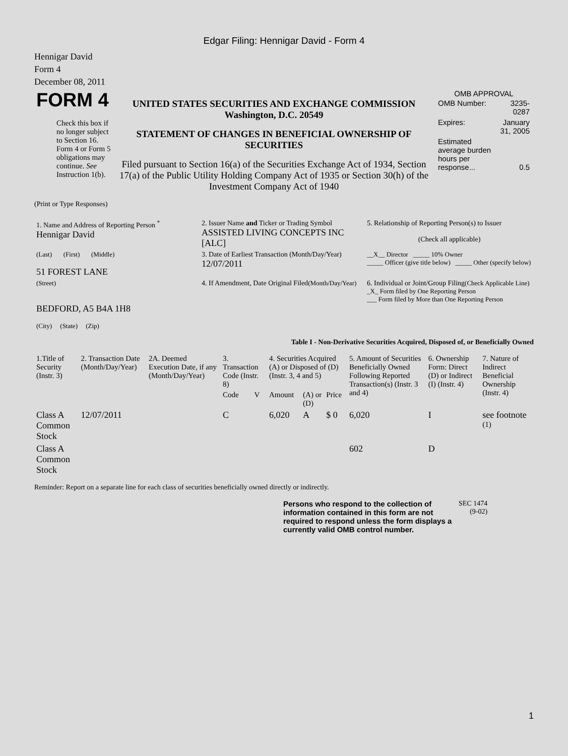Edgar Filing: Hennigar David - Form 4
Hennigar David
Form 4
December 08, 2011
| FORM 4 Check this box if no longer subject to Section 16. Form 4 or Form 5 obligations may continue. See Instruction 1(b). | UNITED STATES SECURITIES AND EXCHANGE COMMISSION Washington, D.C. 20549 STATEMENT OF CHANGES IN BENEFICIAL OWNERSHIP OF SECURITIES Filed pursuant to Section 16(a) of the Securities Exchange Act of 1934, Section 17(a) of the Public Utility Holding Company Act of 1935 or Section 30(h) of the Investment Company Act of 1940 | OMB APPROVAL / OMB Number: / 3235-0287 / / Expires: / January 31, 2005 / / Estimated average burden hours per response... / 0.5 / |
(Print or Type Responses)
| 1. Name and Address of Reporting Person <sup>*</sup> Hennigar David | 2. Issuer Name and Ticker or Trading Symbol ASSISTED LIVING CONCEPTS INC [ALC] | 5. Relationship of Reporting Person(s) to Issuer (Check all applicable) |
| (Last) (First) (Middle) 51 FOREST LANE | 3. Date of Earliest Transaction (Month/Day/Year) 12/07/2011 | __X__ Director _____ 10% Owner _____ Officer (give title below) _____ Other (specify below) |
| (Street) BEDFORD, A5 B4A 1H8 (City) (State) (Zip) | 4. If Amendment, Date Original Filed (Month/Day/Year) | 6. Individual or Joint/Group Filing (Check Applicable Line) _X_ Form filed by One Reporting Person ___ Form filed by More than One Reporting Person |
Table I - Non-Derivative Securities Acquired, Disposed of, or Beneficially Owned
| 1.Title of Security (Instr. 3) | 2. Transaction Date (Month/Day/Year) | 2A. Deemed Execution Date, if any (Month/Day/Year) | 3. Transaction Code (Instr. 8) | | 4. Securities Acquired (A) or Disposed of (D) (Instr. 3, 4 and 5) | | | 5. Amount of Securities Beneficially Owned Following Reported Transaction(s) (Instr. 3 and 4) | 6. Ownership Form: Direct (D) or Indirect (I) (Instr. 4) | 7. Nature of Indirect Beneficial Ownership (Instr. 4) |
| --- | --- | --- | --- | --- | --- | --- | --- | --- | --- | --- |
| | | | Code | V | Amount | (A) or (D) | Price | | | |
| Class A Common Stock | 12/07/2011 | | C | | 6,020 | A | $ 0 | 6,020 | I | see footnote <sup>(1)</sup> |
| Class A Common Stock | | | | | | | | 602 | D | |
Reminder: Report on a separate line for each class of securities beneficially owned directly or indirectly.
| Persons who respond to the collection of information contained in this form are not required to respond unless the form displays a currently valid OMB control number. | SEC 1474 (9-02) |
1